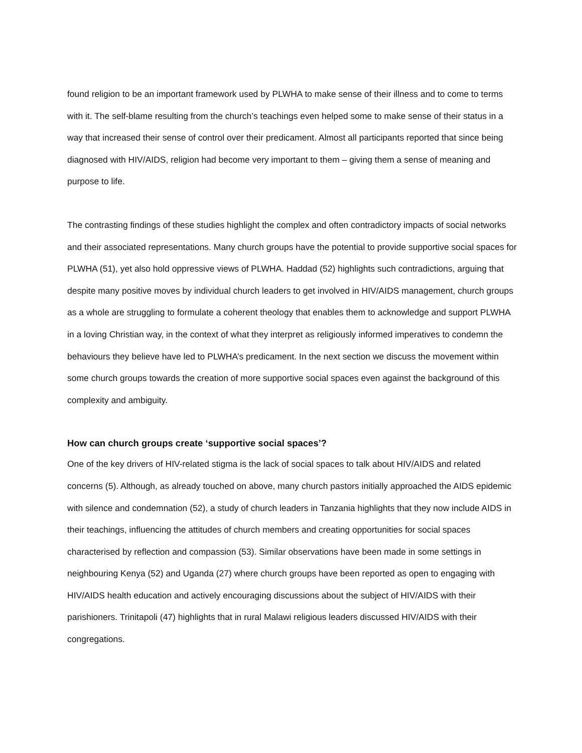found religion to be an important framework used by PLWHA to make sense of their illness and to come to terms with it. The self-blame resulting from the church’s teachings even helped some to make sense of their status in a way that increased their sense of control over their predicament. Almost all participants reported that since being diagnosed with HIV/AIDS, religion had become very important to them – giving them a sense of meaning and purpose to life.
The contrasting findings of these studies highlight the complex and often contradictory impacts of social networks and their associated representations. Many church groups have the potential to provide supportive social spaces for PLWHA (51), yet also hold oppressive views of PLWHA. Haddad (52) highlights such contradictions, arguing that despite many positive moves by individual church leaders to get involved in HIV/AIDS management, church groups as a whole are struggling to formulate a coherent theology that enables them to acknowledge and support PLWHA in a loving Christian way, in the context of what they interpret as religiously informed imperatives to condemn the behaviours they believe have led to PLWHA’s predicament. In the next section we discuss the movement within some church groups towards the creation of more supportive social spaces even against the background of this complexity and ambiguity.
How can church groups create ‘supportive social spaces’?
One of the key drivers of HIV-related stigma is the lack of social spaces to talk about HIV/AIDS and related concerns (5). Although, as already touched on above, many church pastors initially approached the AIDS epidemic with silence and condemnation (52), a study of church leaders in Tanzania highlights that they now include AIDS in their teachings, influencing the attitudes of church members and creating opportunities for social spaces characterised by reflection and compassion (53). Similar observations have been made in some settings in neighbouring Kenya (52) and Uganda (27) where church groups have been reported as open to engaging with HIV/AIDS health education and actively encouraging discussions about the subject of HIV/AIDS with their parishioners. Trinitapoli (47) highlights that in rural Malawi religious leaders discussed HIV/AIDS with their congregations.